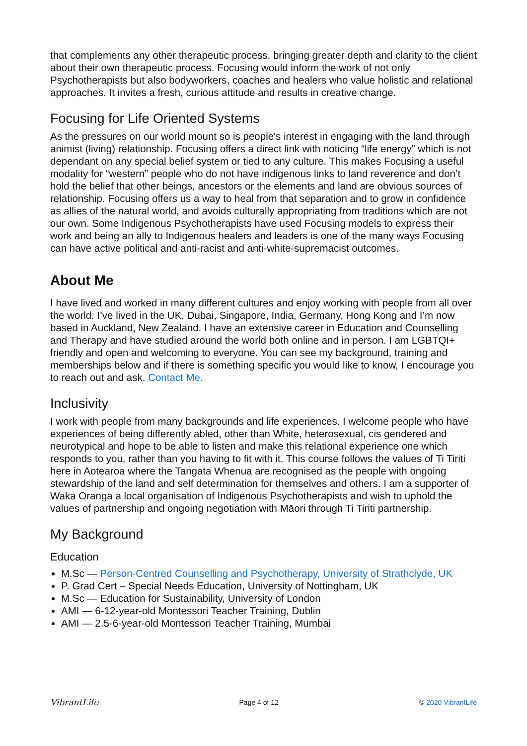that complements any other therapeutic process, bringing greater depth and clarity to the client about their own therapeutic process. Focusing would inform the work of not only Psychotherapists but also bodyworkers, coaches and healers who value holistic and relational approaches. It invites a fresh, curious attitude and results in creative change.
Focusing for Life Oriented Systems
As the pressures on our world mount so is people's interest in engaging with the land through animist (living) relationship. Focusing offers a direct link with noticing “life energy” which is not dependant on any special belief system or tied to any culture. This makes Focusing a useful modality for “western” people who do not have indigenous links to land reverence and don’t hold the belief that other beings, ancestors or the elements and land are obvious sources of relationship. Focusing offers us a way to heal from that separation and to grow in confidence as allies of the natural world, and avoids culturally appropriating from traditions which are not our own. Some Indigenous Psychotherapists have used Focusing models to express their work and being an ally to Indigenous healers and leaders is one of the many ways Focusing can have active political and anti-racist and anti-white-supremacist outcomes.
About Me
I have lived and worked in many different cultures and enjoy working with people from all over the world. I’ve lived in the UK, Dubai, Singapore, India, Germany, Hong Kong and I’m now based in Auckland, New Zealand. I have an extensive career in Education and Counselling and Therapy and have studied around the world both online and in person. I am LGBTQI+ friendly and open and welcoming to everyone. You can see my background, training and memberships below and if there is something specific you would like to know, I encourage you to reach out and ask. Contact Me.
Inclusivity
I work with people from many backgrounds and life experiences. I welcome people who have experiences of being differently abled, other than White, heterosexual, cis gendered and neurotypical and hope to be able to listen and make this relational experience one which responds to you, rather than you having to fit with it. This course follows the values of Ti Tiriti here in Aotearoa where the Tangata Whenua are recognised as the people with ongoing stewardship of the land and self determination for themselves and others. I am a supporter of Waka Oranga a local organisation of Indigenous Psychotherapists and wish to uphold the values of partnership and ongoing negotiation with Māori through Ti Tiriti partnership.
My Background
Education
M.Sc — Person-Centred Counselling and Psychotherapy, University of Strathclyde, UK
P. Grad Cert – Special Needs Education, University of Nottingham, UK
M.Sc — Education for Sustainability, University of London
AMI — 6-12-year-old Montessori Teacher Training, Dublin
AMI — 2.5-6-year-old Montessori Teacher Training, Mumbai
VibrantLife Page 4 of 12 © 2020 VibrantLife